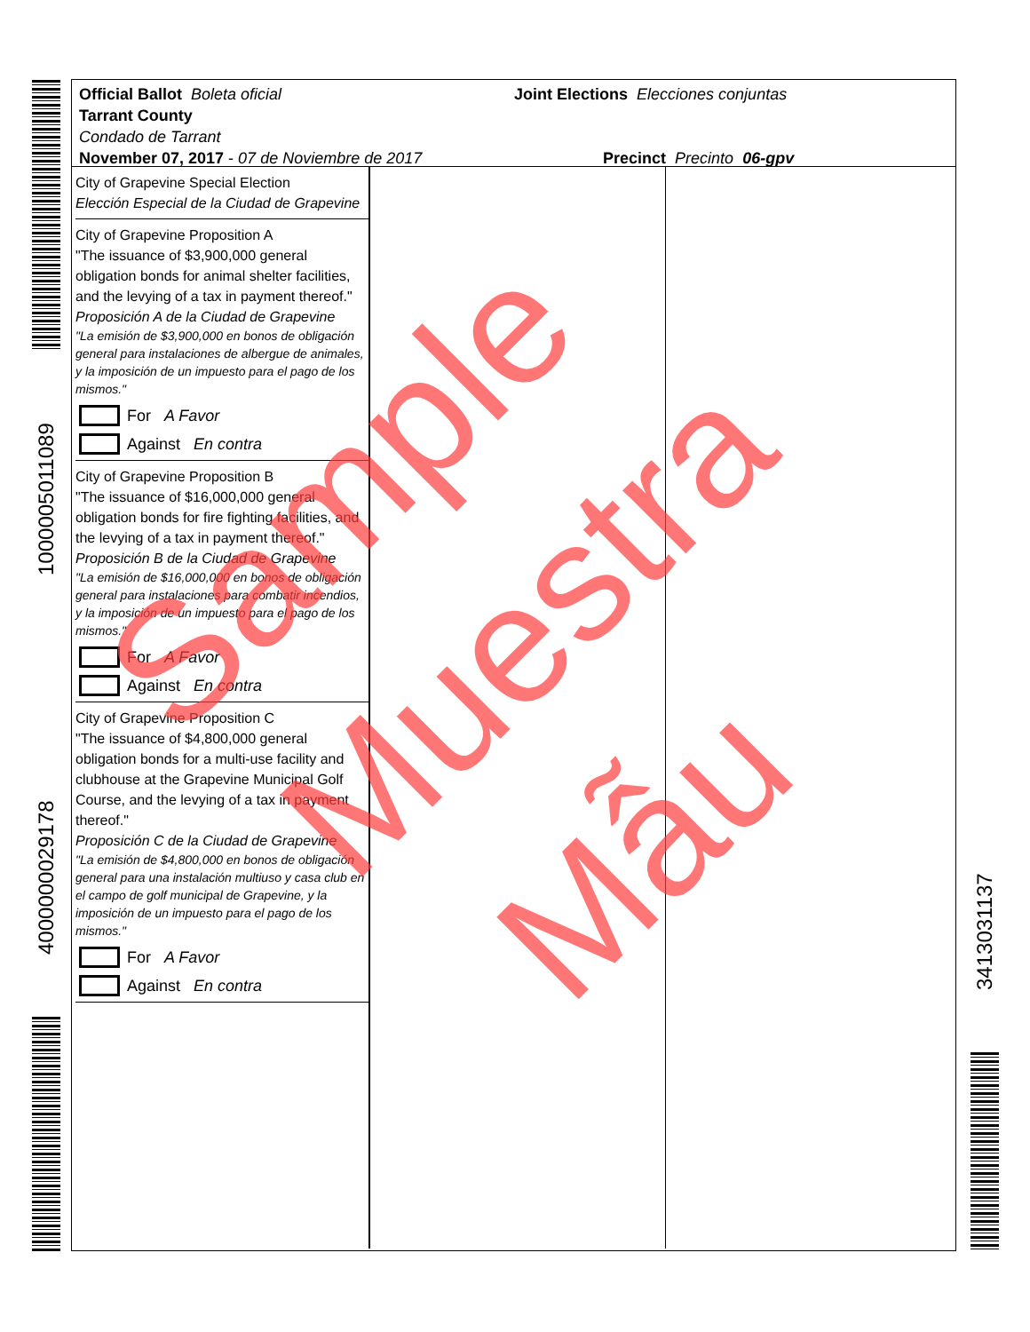1000005011089
4000000029178
3413031137
Official Ballot Boleta oficial
Tarrant County
Condado de Tarrant
November 07, 2017 - 07 de Noviembre de 2017
Joint Elections Elecciones conjuntas
Precinct Precinto 06-gpv
City of Grapevine Special Election
Elección Especial de la Ciudad de Grapevine
City of Grapevine Proposition A
"The issuance of $3,900,000 general obligation bonds for animal shelter facilities, and the levying of a tax in payment thereof."
Proposición A de la Ciudad de Grapevine
"La emisión de $3,900,000 en bonos de obligación general para instalaciones de albergue de animales, y la imposición de un impuesto para el pago de los mismos."
For A Favor
Against En contra
City of Grapevine Proposition B
"The issuance of $16,000,000 general obligation bonds for fire fighting facilities, and the levying of a tax in payment thereof."
Proposición B de la Ciudad de Grapevine
"La emisión de $16,000,000 en bonos de obligación general para instalaciones para combatir incendios, y la imposición de un impuesto para el pago de los mismos."
For A Favor
Against En contra
City of Grapevine Proposition C
"The issuance of $4,800,000 general obligation bonds for a multi-use facility and clubhouse at the Grapevine Municipal Golf Course, and the levying of a tax in payment thereof."
Proposición C de la Ciudad de Grapevine
"La emisión de $4,800,000 en bonos de obligación general para una instalación multiuso y casa club en el campo de golf municipal de Grapevine, y la imposición de un impuesto para el pago de los mismos."
For A Favor
Against En contra
Sample
Muestra
Mẫu